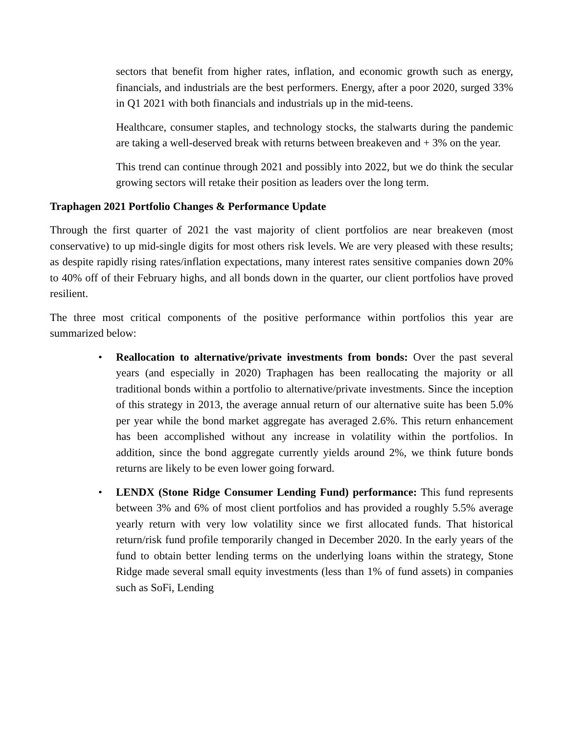sectors that benefit from higher rates, inflation, and economic growth such as energy, financials, and industrials are the best performers. Energy, after a poor 2020, surged 33% in Q1 2021 with both financials and industrials up in the mid-teens.
Healthcare, consumer staples, and technology stocks, the stalwarts during the pandemic are taking a well-deserved break with returns between breakeven and + 3% on the year.
This trend can continue through 2021 and possibly into 2022, but we do think the secular growing sectors will retake their position as leaders over the long term.
Traphagen 2021 Portfolio Changes & Performance Update
Through the first quarter of 2021 the vast majority of client portfolios are near breakeven (most conservative) to up mid-single digits for most others risk levels. We are very pleased with these results; as despite rapidly rising rates/inflation expectations, many interest rates sensitive companies down 20% to 40% off of their February highs, and all bonds down in the quarter, our client portfolios have proved resilient.
The three most critical components of the positive performance within portfolios this year are summarized below:
• Reallocation to alternative/private investments from bonds: Over the past several years (and especially in 2020) Traphagen has been reallocating the majority or all traditional bonds within a portfolio to alternative/private investments. Since the inception of this strategy in 2013, the average annual return of our alternative suite has been 5.0% per year while the bond market aggregate has averaged 2.6%. This return enhancement has been accomplished without any increase in volatility within the portfolios. In addition, since the bond aggregate currently yields around 2%, we think future bonds returns are likely to be even lower going forward.
• LENDX (Stone Ridge Consumer Lending Fund) performance: This fund represents between 3% and 6% of most client portfolios and has provided a roughly 5.5% average yearly return with very low volatility since we first allocated funds. That historical return/risk fund profile temporarily changed in December 2020. In the early years of the fund to obtain better lending terms on the underlying loans within the strategy, Stone Ridge made several small equity investments (less than 1% of fund assets) in companies such as SoFi, Lending